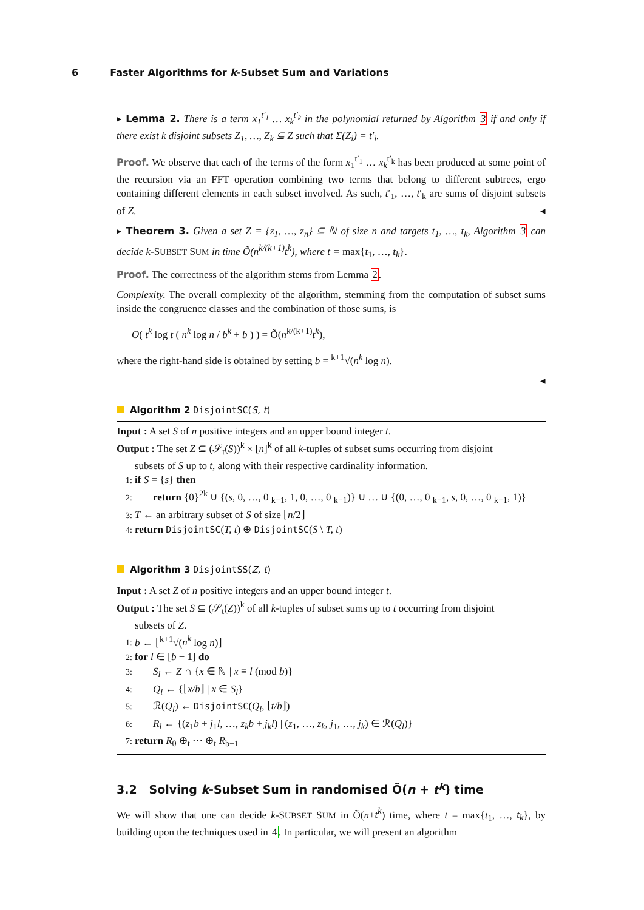6 Faster Algorithms for k-Subset Sum and Variations
▸ Lemma 2. There is a term x<sub>1</sub><sup>t′<sub>1</sub></sup> … x<sub>k</sub><sup>t′<sub>k</sub></sup> in the polynomial returned by Algorithm 3 if and only if there exist k disjoint subsets Z<sub>1</sub>, …, Z<sub>k</sub> ⊆ Z such that Σ(Z<sub>i</sub>) = t′<sub>i</sub>.
Proof. We observe that each of the terms of the form x<sub>1</sub><sup>t′<sub>1</sub></sup> … x<sub>k</sub><sup>t′<sub>k</sub></sup> has been produced at some point of the recursion via an FFT operation combining two terms that belong to different subtrees, ergo containing different elements in each subset involved. As such, t′<sub>1</sub>, …, t′<sub>k</sub> are sums of disjoint subsets of Z. ◂
▸ Theorem 3. Given a set Z = {z<sub>1</sub>, …, z<sub>n</sub>} ⊆ ℕ of size n and targets t<sub>1</sub>, …, t<sub>k</sub>, Algorithm 3 can decide k-SUBSET SUM in time Õ(n<sup>k/(k+1)</sup>t<sup>k</sup>), where t = max{t<sub>1</sub>, …, t<sub>k</sub>}.
Proof. The correctness of the algorithm stems from Lemma 2.
Complexity. The overall complexity of the algorithm, stemming from the computation of subset sums inside the congruence classes and the combination of those sums, is
O( t<sup>k</sup> log t ( n<sup>k</sup> log n / b<sup>k</sup> + b ) ) = Õ(n<sup>k/(k+1)</sup>t<sup>k</sup>),
where the right-hand side is obtained by setting b = <sup>k+1</sup>√(n<sup>k</sup> log n).
◂
Algorithm 2 DisjointSC(S, t)
Input : A set S of n positive integers and an upper bound integer t.
Output : The set Z ⊆ (𝒮<sub>t</sub>(S))<sup>k</sup> × [n]<sup>k</sup> of all k-tuples of subset sums occurring from disjoint
subsets of S up to t, along with their respective cardinality information.
1: if S = {s} then
2: return {0}<sup>2k</sup> ∪ {(s, 0, …, 0 <sub>k−1</sub>, 1, 0, …, 0 <sub>k−1</sub>)} ∪ … ∪ {(0, …, 0 <sub>k−1</sub>, s, 0, …, 0 <sub>k−1</sub>, 1)}
3: T ← an arbitrary subset of S of size ⌊n/2⌋
4: return DisjointSC(T, t) ⊕ DisjointSC(S \ T, t)
Algorithm 3 DisjointSS(Z, t)
Input : A set Z of n positive integers and an upper bound integer t.
Output : The set S ⊆ (𝒮<sub>t</sub>(Z))<sup>k</sup> of all k-tuples of subset sums up to t occurring from disjoint
subsets of Z.
1: b ← ⌊<sup>k+1</sup>√(n<sup>k</sup> log n)⌋
2: for l ∈ [b − 1] do
3: S<sub>l</sub> ← Z ∩ {x ∈ ℕ | x ≡ l (mod b)}
4: Q<sub>l</sub> ← {⌊x/b⌋ | x ∈ S<sub>l</sub>}
5: ℛ(Q<sub>l</sub>) ← DisjointSC(Q<sub>l</sub>, ⌊t/b⌋)
6: R<sub>l</sub> ← {(z<sub>1</sub>b + j<sub>1</sub>l, …, z<sub>k</sub>b + j<sub>k</sub>l) | (z<sub>1</sub>, …, z<sub>k</sub>, j<sub>1</sub>, …, j<sub>k</sub>) ∈ ℛ(Q<sub>l</sub>)}
7: return R<sub>0</sub> ⊕<sub>t</sub> ··· ⊕<sub>t</sub> R<sub>b−1</sub>
3.2 Solving k-Subset Sum in randomised Õ(n + t<sup>k</sup>) time
We will show that one can decide k-SUBSET SUM in Õ(n+t<sup>k</sup>) time, where t = max{t<sub>1</sub>, …, t<sub>k</sub>}, by building upon the techniques used in 4. In particular, we will present an algorithm